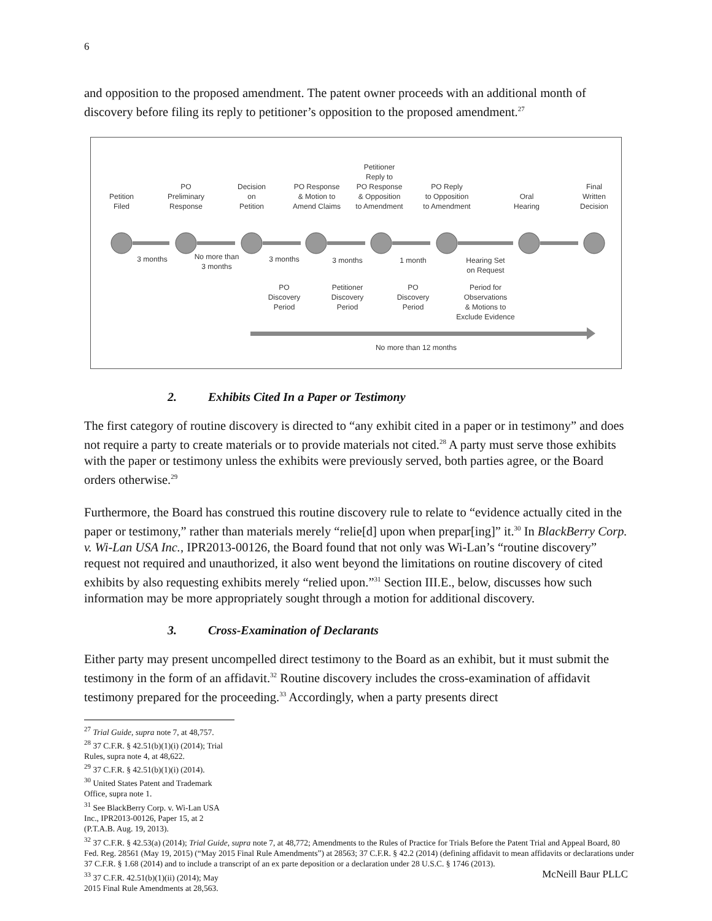6
and opposition to the proposed amendment. The patent owner proceeds with an additional month of discovery before filing its reply to petitioner’s opposition to the proposed amendment.<sup>27</sup>
Petition
Filed
PO
Preliminary
Response
Decision
on
Petition
PO Response
& Motion to
Amend Claims
Petitioner
Reply to
PO Response
& Opposition
to Amendment
PO Reply
to Opposition
to Amendment
Oral
Hearing
Final
Written
Decision
3 months
No more than
3 months
3 months 3 months 1 month
Hearing Set
on Request
PO
Discovery
Period
Petitioner
Discovery
Period
PO
Discovery
Period
Period for
Observations
& Motions to
Exclude Evidence
No more than 12 months
2. Exhibits Cited In a Paper or Testimony
The first category of routine discovery is directed to “any exhibit cited in a paper or in testimony” and does not require a party to create materials or to provide materials not cited.<sup>28</sup> A party must serve those exhibits with the paper or testimony unless the exhibits were previously served, both parties agree, or the Board orders otherwise.<sup>29</sup>
Furthermore, the Board has construed this routine discovery rule to relate to “evidence actually cited in the paper or testimony,” rather than materials merely “relie[d] upon when prepar[ing]” it.<sup>30</sup> In BlackBerry Corp. v. Wi-Lan USA Inc., IPR2013-00126, the Board found that not only was Wi-Lan’s “routine discovery” request not required and unauthorized, it also went beyond the limitations on routine discovery of cited exhibits by also requesting exhibits merely “relied upon.”<sup>31</sup> Section III.E., below, discusses how such information may be more appropriately sought through a motion for additional discovery.
3. Cross-Examination of Declarants
Either party may present uncompelled direct testimony to the Board as an exhibit, but it must submit the testimony in the form of an affidavit.<sup>32</sup> Routine discovery includes the cross-examination of affidavit testimony prepared for the proceeding.<sup>33</sup> Accordingly, when a party presents direct
<sup>27</sup> Trial Guide, supra note 7, at 48,757.
<sup>28</sup> 37 C.F.R. § 42.51(b)(1)(i) (2014); Trial Rules, supra note 4, at 48,622.
<sup>29</sup> 37 C.F.R. § 42.51(b)(1)(i) (2014).
<sup>30</sup> United States Patent and Trademark Office, supra note 1.
<sup>31</sup> See BlackBerry Corp. v. Wi-Lan USA Inc., IPR2013-00126, Paper 15, at 2 (P.T.A.B. Aug. 19, 2013).
<sup>32</sup> 37 C.F.R. § 42.53(a) (2014); Trial Guide, supra note 7, at 48,772; Amendments to the Rules of Practice for Trials Before the Patent Trial and Appeal Board, 80 Fed. Reg. 28561 (May 19, 2015) (“May 2015 Final Rule Amendments”) at 28563; 37 C.F.R. § 42.2 (2014) (defining affidavit to mean affidavits or declarations under 37 C.F.R. § 1.68 (2014) and to include a transcript of an ex parte deposition or a declaration under 28 U.S.C. § 1746 (2013).
<sup>33</sup> 37 C.F.R. 42.51(b)(1)(ii) (2014); May 2015 Final Rule Amendments at 28,563.
McNeill Baur PLLC